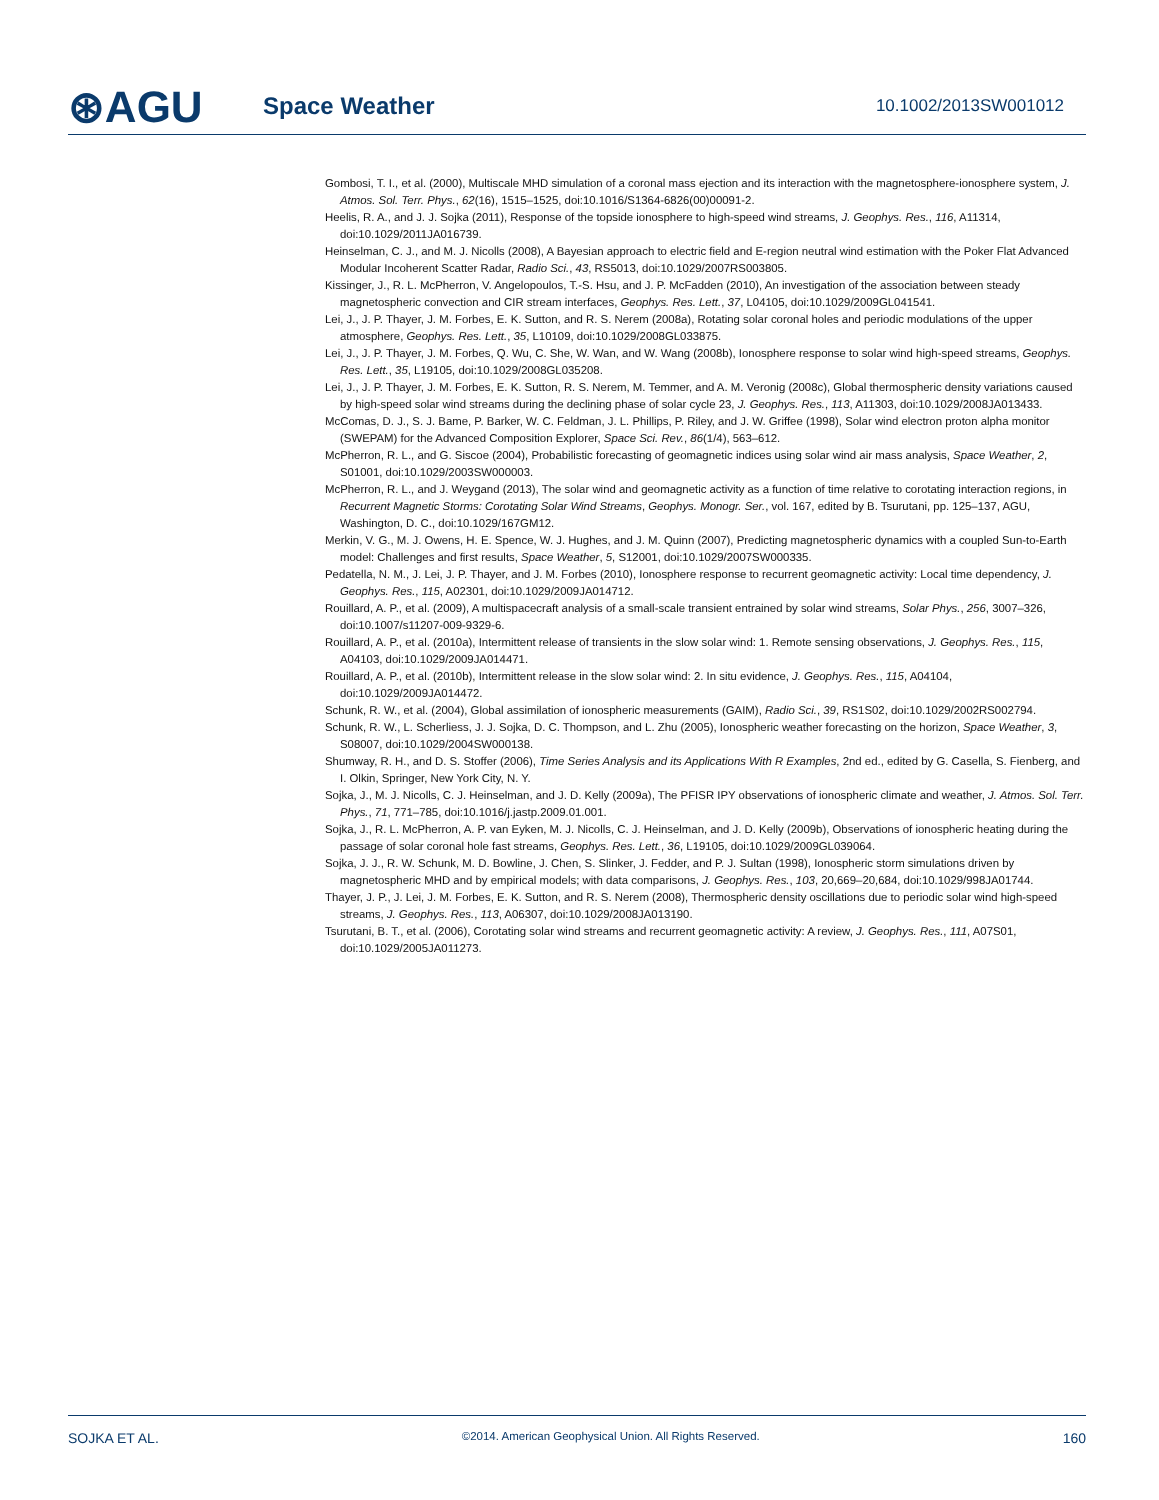⊛AGU
Space Weather
10.1002/2013SW001012
Gombosi, T. I., et al. (2000), Multiscale MHD simulation of a coronal mass ejection and its interaction with the magnetosphere-ionosphere system, J. Atmos. Sol. Terr. Phys., 62(16), 1515–1525, doi:10.1016/S1364-6826(00)00091-2.
Heelis, R. A., and J. J. Sojka (2011), Response of the topside ionosphere to high-speed wind streams, J. Geophys. Res., 116, A11314, doi:10.1029/2011JA016739.
Heinselman, C. J., and M. J. Nicolls (2008), A Bayesian approach to electric field and E-region neutral wind estimation with the Poker Flat Advanced Modular Incoherent Scatter Radar, Radio Sci., 43, RS5013, doi:10.1029/2007RS003805.
Kissinger, J., R. L. McPherron, V. Angelopoulos, T.-S. Hsu, and J. P. McFadden (2010), An investigation of the association between steady magnetospheric convection and CIR stream interfaces, Geophys. Res. Lett., 37, L04105, doi:10.1029/2009GL041541.
Lei, J., J. P. Thayer, J. M. Forbes, E. K. Sutton, and R. S. Nerem (2008a), Rotating solar coronal holes and periodic modulations of the upper atmosphere, Geophys. Res. Lett., 35, L10109, doi:10.1029/2008GL033875.
Lei, J., J. P. Thayer, J. M. Forbes, Q. Wu, C. She, W. Wan, and W. Wang (2008b), Ionosphere response to solar wind high-speed streams, Geophys. Res. Lett., 35, L19105, doi:10.1029/2008GL035208.
Lei, J., J. P. Thayer, J. M. Forbes, E. K. Sutton, R. S. Nerem, M. Temmer, and A. M. Veronig (2008c), Global thermospheric density variations caused by high-speed solar wind streams during the declining phase of solar cycle 23, J. Geophys. Res., 113, A11303, doi:10.1029/2008JA013433.
McComas, D. J., S. J. Bame, P. Barker, W. C. Feldman, J. L. Phillips, P. Riley, and J. W. Griffee (1998), Solar wind electron proton alpha monitor (SWEPAM) for the Advanced Composition Explorer, Space Sci. Rev., 86(1/4), 563–612.
McPherron, R. L., and G. Siscoe (2004), Probabilistic forecasting of geomagnetic indices using solar wind air mass analysis, Space Weather, 2, S01001, doi:10.1029/2003SW000003.
McPherron, R. L., and J. Weygand (2013), The solar wind and geomagnetic activity as a function of time relative to corotating interaction regions, in Recurrent Magnetic Storms: Corotating Solar Wind Streams, Geophys. Monogr. Ser., vol. 167, edited by B. Tsurutani, pp. 125–137, AGU, Washington, D. C., doi:10.1029/167GM12.
Merkin, V. G., M. J. Owens, H. E. Spence, W. J. Hughes, and J. M. Quinn (2007), Predicting magnetospheric dynamics with a coupled Sun-to-Earth model: Challenges and first results, Space Weather, 5, S12001, doi:10.1029/2007SW000335.
Pedatella, N. M., J. Lei, J. P. Thayer, and J. M. Forbes (2010), Ionosphere response to recurrent geomagnetic activity: Local time dependency, J. Geophys. Res., 115, A02301, doi:10.1029/2009JA014712.
Rouillard, A. P., et al. (2009), A multispacecraft analysis of a small-scale transient entrained by solar wind streams, Solar Phys., 256, 3007–326, doi:10.1007/s11207-009-9329-6.
Rouillard, A. P., et al. (2010a), Intermittent release of transients in the slow solar wind: 1. Remote sensing observations, J. Geophys. Res., 115, A04103, doi:10.1029/2009JA014471.
Rouillard, A. P., et al. (2010b), Intermittent release in the slow solar wind: 2. In situ evidence, J. Geophys. Res., 115, A04104, doi:10.1029/2009JA014472.
Schunk, R. W., et al. (2004), Global assimilation of ionospheric measurements (GAIM), Radio Sci., 39, RS1S02, doi:10.1029/2002RS002794.
Schunk, R. W., L. Scherliess, J. J. Sojka, D. C. Thompson, and L. Zhu (2005), Ionospheric weather forecasting on the horizon, Space Weather, 3, S08007, doi:10.1029/2004SW000138.
Shumway, R. H., and D. S. Stoffer (2006), Time Series Analysis and its Applications With R Examples, 2nd ed., edited by G. Casella, S. Fienberg, and I. Olkin, Springer, New York City, N. Y.
Sojka, J., M. J. Nicolls, C. J. Heinselman, and J. D. Kelly (2009a), The PFISR IPY observations of ionospheric climate and weather, J. Atmos. Sol. Terr. Phys., 71, 771–785, doi:10.1016/j.jastp.2009.01.001.
Sojka, J., R. L. McPherron, A. P. van Eyken, M. J. Nicolls, C. J. Heinselman, and J. D. Kelly (2009b), Observations of ionospheric heating during the passage of solar coronal hole fast streams, Geophys. Res. Lett., 36, L19105, doi:10.1029/2009GL039064.
Sojka, J. J., R. W. Schunk, M. D. Bowline, J. Chen, S. Slinker, J. Fedder, and P. J. Sultan (1998), Ionospheric storm simulations driven by magnetospheric MHD and by empirical models; with data comparisons, J. Geophys. Res., 103, 20,669–20,684, doi:10.1029/998JA01744.
Thayer, J. P., J. Lei, J. M. Forbes, E. K. Sutton, and R. S. Nerem (2008), Thermospheric density oscillations due to periodic solar wind high-speed streams, J. Geophys. Res., 113, A06307, doi:10.1029/2008JA013190.
Tsurutani, B. T., et al. (2006), Corotating solar wind streams and recurrent geomagnetic activity: A review, J. Geophys. Res., 111, A07S01, doi:10.1029/2005JA011273.
SOJKA ET AL. ©2014. American Geophysical Union. All Rights Reserved. 160